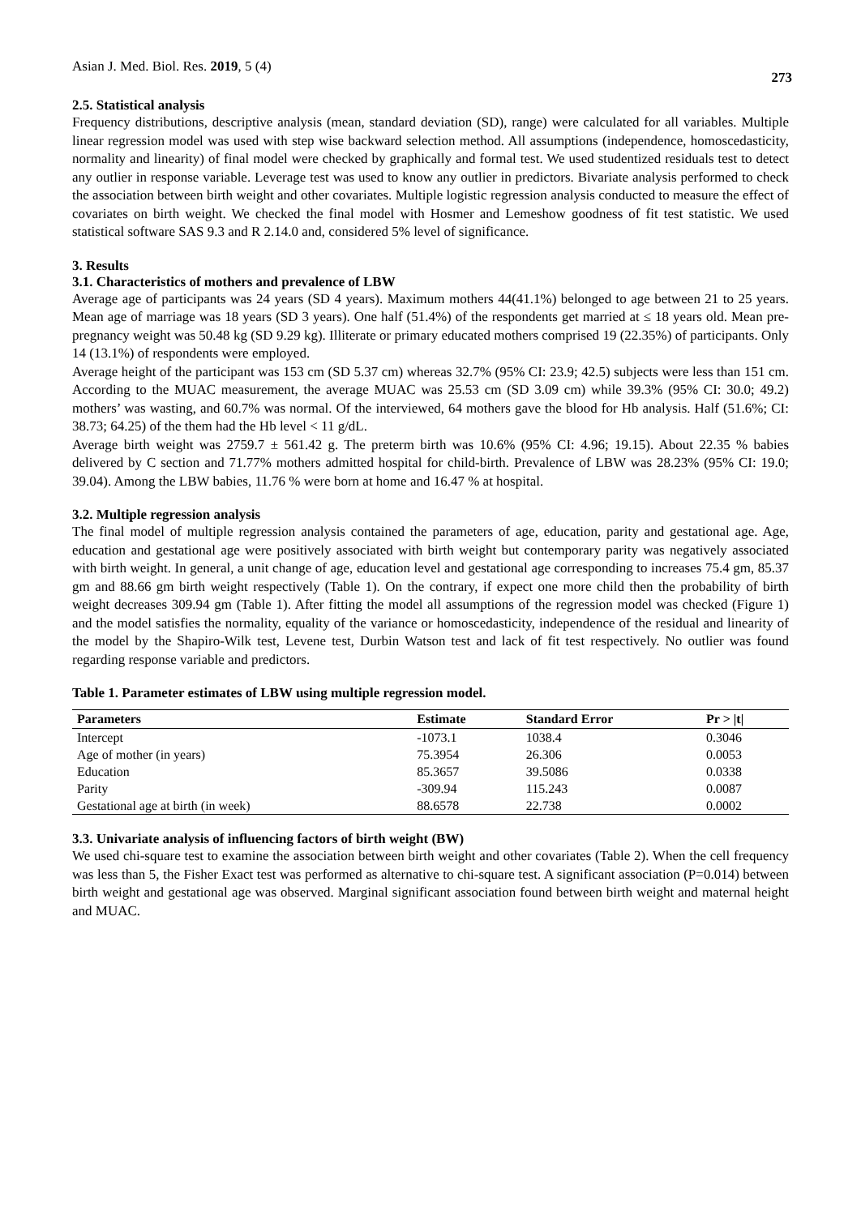Asian J. Med. Biol. Res. 2019, 5 (4)
273
2.5. Statistical analysis
Frequency distributions, descriptive analysis (mean, standard deviation (SD), range) were calculated for all variables. Multiple linear regression model was used with step wise backward selection method. All assumptions (independence, homoscedasticity, normality and linearity) of final model were checked by graphically and formal test. We used studentized residuals test to detect any outlier in response variable. Leverage test was used to know any outlier in predictors. Bivariate analysis performed to check the association between birth weight and other covariates. Multiple logistic regression analysis conducted to measure the effect of covariates on birth weight. We checked the final model with Hosmer and Lemeshow goodness of fit test statistic. We used statistical software SAS 9.3 and R 2.14.0 and, considered 5% level of significance.
3. Results
3.1. Characteristics of mothers and prevalence of LBW
Average age of participants was 24 years (SD 4 years). Maximum mothers 44(41.1%) belonged to age between 21 to 25 years. Mean age of marriage was 18 years (SD 3 years). One half (51.4%) of the respondents get married at ≤ 18 years old. Mean pre-pregnancy weight was 50.48 kg (SD 9.29 kg). Illiterate or primary educated mothers comprised 19 (22.35%) of participants. Only 14 (13.1%) of respondents were employed.
Average height of the participant was 153 cm (SD 5.37 cm) whereas 32.7% (95% CI: 23.9; 42.5) subjects were less than 151 cm. According to the MUAC measurement, the average MUAC was 25.53 cm (SD 3.09 cm) while 39.3% (95% CI: 30.0; 49.2) mothers’ was wasting, and 60.7% was normal. Of the interviewed, 64 mothers gave the blood for Hb analysis. Half (51.6%; CI: 38.73; 64.25) of the them had the Hb level < 11 g/dL.
Average birth weight was 2759.7 ± 561.42 g. The preterm birth was 10.6% (95% CI: 4.96; 19.15). About 22.35 % babies delivered by C section and 71.77% mothers admitted hospital for child-birth. Prevalence of LBW was 28.23% (95% CI: 19.0; 39.04). Among the LBW babies, 11.76 % were born at home and 16.47 % at hospital.
3.2. Multiple regression analysis
The final model of multiple regression analysis contained the parameters of age, education, parity and gestational age. Age, education and gestational age were positively associated with birth weight but contemporary parity was negatively associated with birth weight. In general, a unit change of age, education level and gestational age corresponding to increases 75.4 gm, 85.37 gm and 88.66 gm birth weight respectively (Table 1). On the contrary, if expect one more child then the probability of birth weight decreases 309.94 gm (Table 1). After fitting the model all assumptions of the regression model was checked (Figure 1) and the model satisfies the normality, equality of the variance or homoscedasticity, independence of the residual and linearity of the model by the Shapiro-Wilk test, Levene test, Durbin Watson test and lack of fit test respectively. No outlier was found regarding response variable and predictors.
Table 1. Parameter estimates of LBW using multiple regression model.
| Parameters | Estimate | Standard Error | Pr > /t/ |
| --- | --- | --- | --- |
| Intercept | -1073.1 | 1038.4 | 0.3046 |
| Age of mother (in years) | 75.3954 | 26.306 | 0.0053 |
| Education | 85.3657 | 39.5086 | 0.0338 |
| Parity | -309.94 | 115.243 | 0.0087 |
| Gestational age at birth (in week) | 88.6578 | 22.738 | 0.0002 |
3.3. Univariate analysis of influencing factors of birth weight (BW)
We used chi-square test to examine the association between birth weight and other covariates (Table 2). When the cell frequency was less than 5, the Fisher Exact test was performed as alternative to chi-square test. A significant association (P=0.014) between birth weight and gestational age was observed. Marginal significant association found between birth weight and maternal height and MUAC.